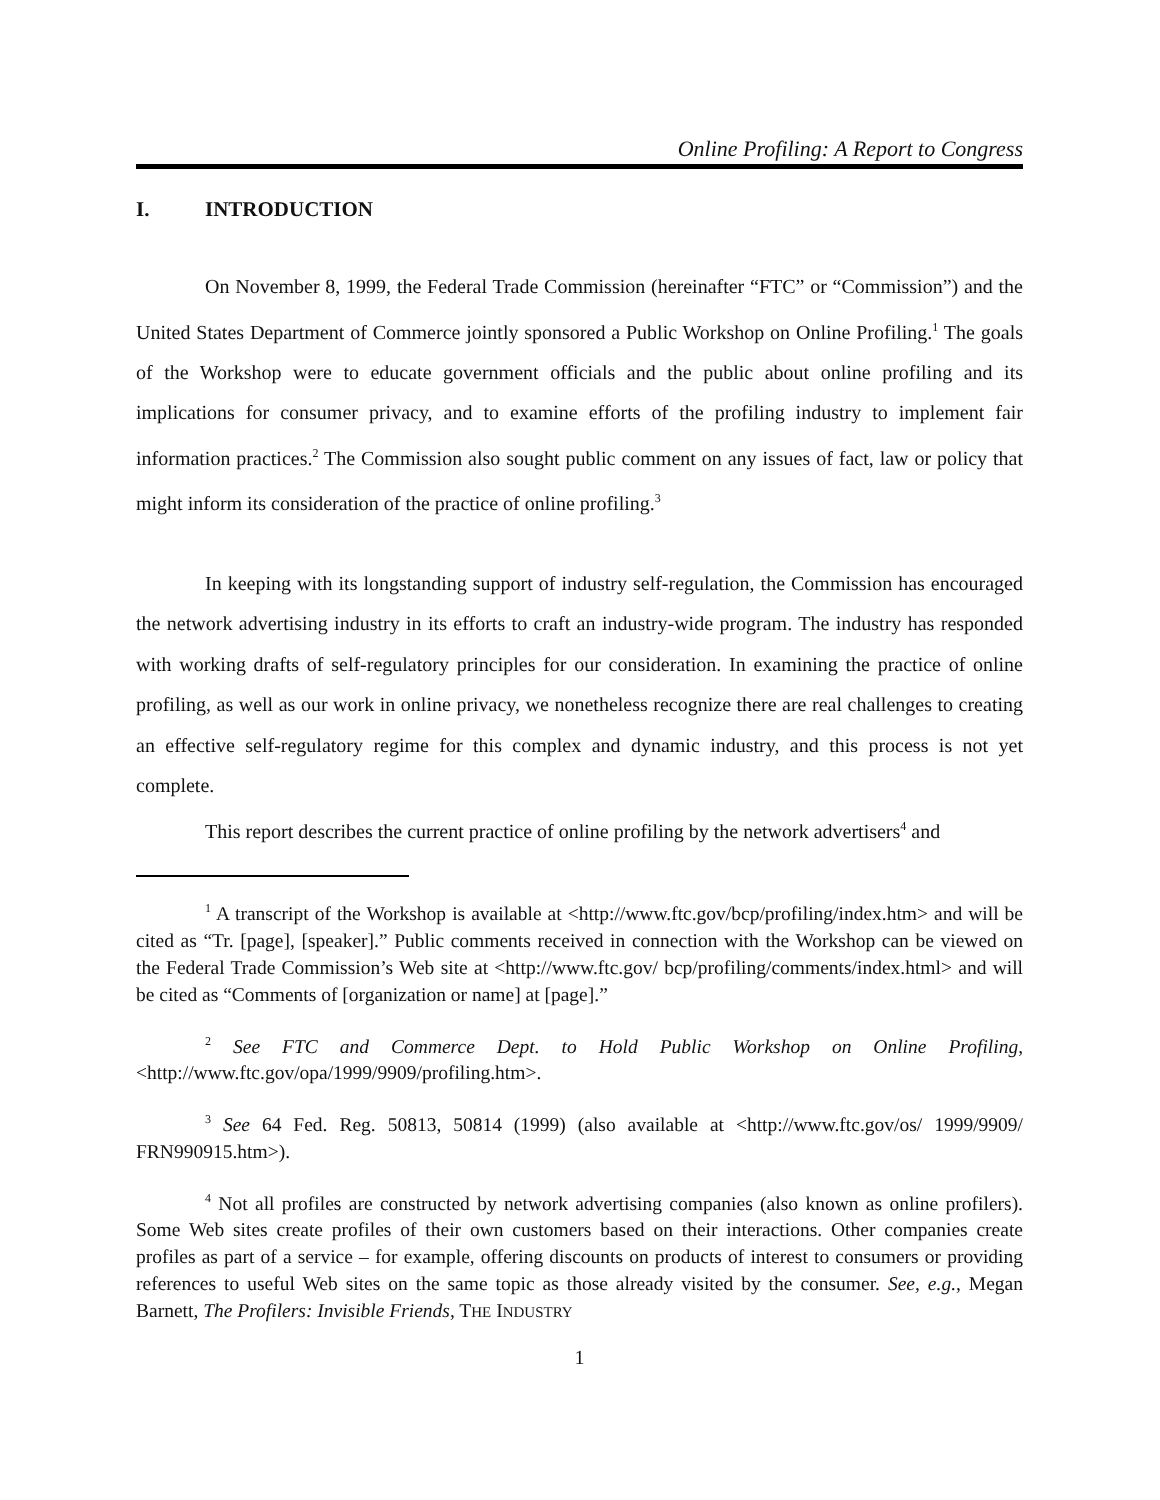Online Profiling: A Report to Congress
I. INTRODUCTION
On November 8, 1999, the Federal Trade Commission (hereinafter “FTC” or “Commission”) and the United States Department of Commerce jointly sponsored a Public Workshop on Online Profiling.<sup>1</sup> The goals of the Workshop were to educate government officials and the public about online profiling and its implications for consumer privacy, and to examine efforts of the profiling industry to implement fair information practices.<sup>2</sup> The Commission also sought public comment on any issues of fact, law or policy that might inform its consideration of the practice of online profiling.<sup>3</sup>
In keeping with its longstanding support of industry self-regulation, the Commission has encouraged the network advertising industry in its efforts to craft an industry-wide program. The industry has responded with working drafts of self-regulatory principles for our consideration. In examining the practice of online profiling, as well as our work in online privacy, we nonetheless recognize there are real challenges to creating an effective self-regulatory regime for this complex and dynamic industry, and this process is not yet complete.
This report describes the current practice of online profiling by the network advertisers<sup>4</sup> and
<sup>1</sup> A transcript of the Workshop is available at <http://www.ftc.gov/bcp/profiling/index.htm> and will be cited as “Tr. [page], [speaker].” Public comments received in connection with the Workshop can be viewed on the Federal Trade Commission’s Web site at <http://www.ftc.gov/ bcp/profiling/comments/index.html> and will be cited as “Comments of [organization or name] at [page].”
<sup>2</sup> See FTC and Commerce Dept. to Hold Public Workshop on Online Profiling, <http://www.ftc.gov/opa/1999/9909/profiling.htm>.
<sup>3</sup> See 64 Fed. Reg. 50813, 50814 (1999) (also available at <http://www.ftc.gov/os/ 1999/9909/ FRN990915.htm>).
<sup>4</sup> Not all profiles are constructed by network advertising companies (also known as online profilers). Some Web sites create profiles of their own customers based on their interactions. Other companies create profiles as part of a service – for example, offering discounts on products of interest to consumers or providing references to useful Web sites on the same topic as those already visited by the consumer. See, e.g., Megan Barnett, The Profilers: Invisible Friends, THE INDUSTRY
1